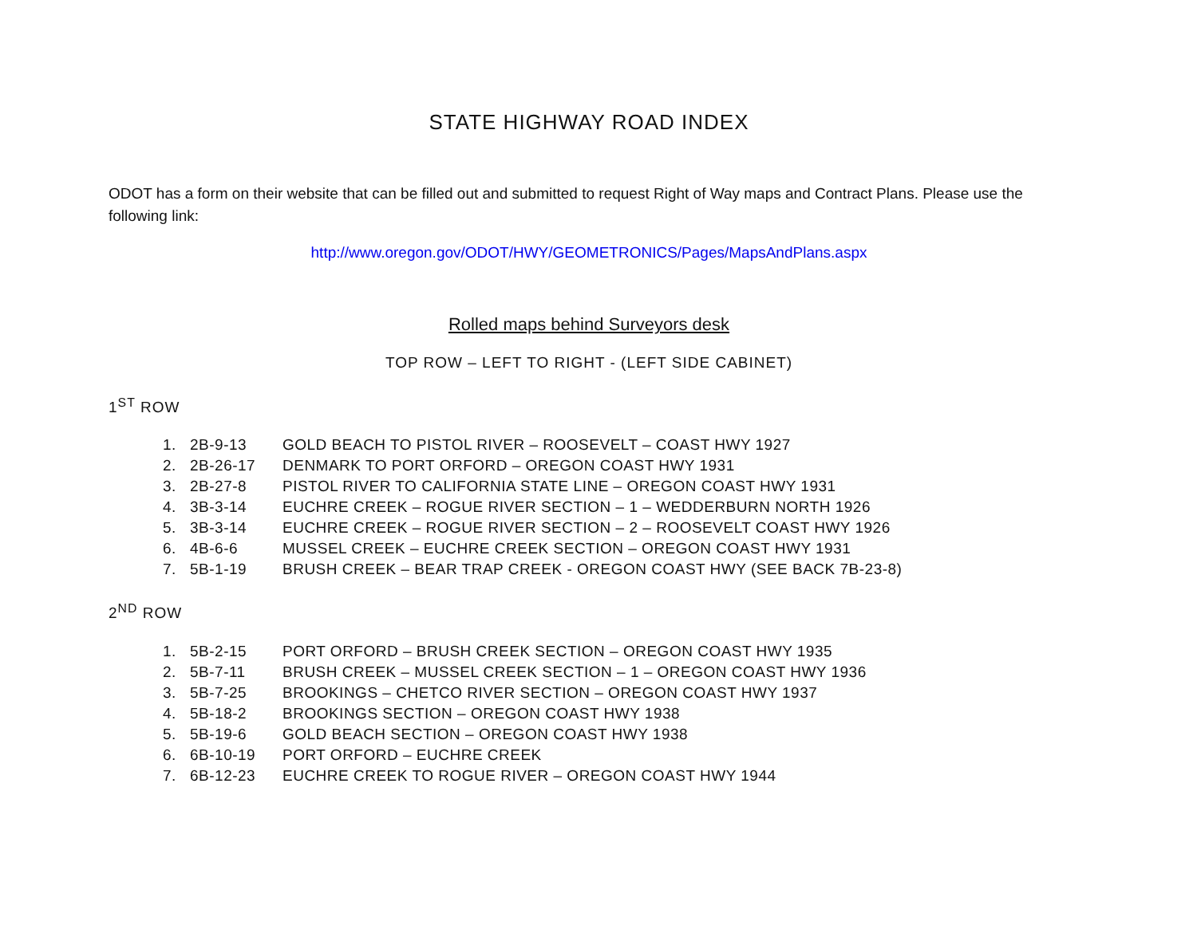STATE HIGHWAY ROAD INDEX
ODOT has a form on their website that can be filled out and submitted to request Right of Way maps and Contract Plans. Please use the following link:
http://www.oregon.gov/ODOT/HWY/GEOMETRONICS/Pages/MapsAndPlans.aspx
Rolled maps behind Surveyors desk
TOP ROW – LEFT TO RIGHT - (LEFT SIDE CABINET)
1<sup>ST</sup> ROW
1. 2B-9-13 GOLD BEACH TO PISTOL RIVER – ROOSEVELT – COAST HWY 1927
2. 2B-26-17 DENMARK TO PORT ORFORD – OREGON COAST HWY 1931
3. 2B-27-8 PISTOL RIVER TO CALIFORNIA STATE LINE – OREGON COAST HWY 1931
4. 3B-3-14 EUCHRE CREEK – ROGUE RIVER SECTION – 1 – WEDDERBURN NORTH 1926
5. 3B-3-14 EUCHRE CREEK – ROGUE RIVER SECTION – 2 – ROOSEVELT COAST HWY 1926
6. 4B-6-6 MUSSEL CREEK – EUCHRE CREEK SECTION – OREGON COAST HWY 1931
7. 5B-1-19 BRUSH CREEK – BEAR TRAP CREEK - OREGON COAST HWY (SEE BACK 7B-23-8)
2<sup>ND</sup> ROW
1. 5B-2-15 PORT ORFORD – BRUSH CREEK SECTION – OREGON COAST HWY 1935
2. 5B-7-11 BRUSH CREEK – MUSSEL CREEK SECTION – 1 – OREGON COAST HWY 1936
3. 5B-7-25 BROOKINGS – CHETCO RIVER SECTION – OREGON COAST HWY 1937
4. 5B-18-2 BROOKINGS SECTION – OREGON COAST HWY 1938
5. 5B-19-6 GOLD BEACH SECTION – OREGON COAST HWY 1938
6. 6B-10-19 PORT ORFORD – EUCHRE CREEK
7. 6B-12-23 EUCHRE CREEK TO ROGUE RIVER – OREGON COAST HWY 1944